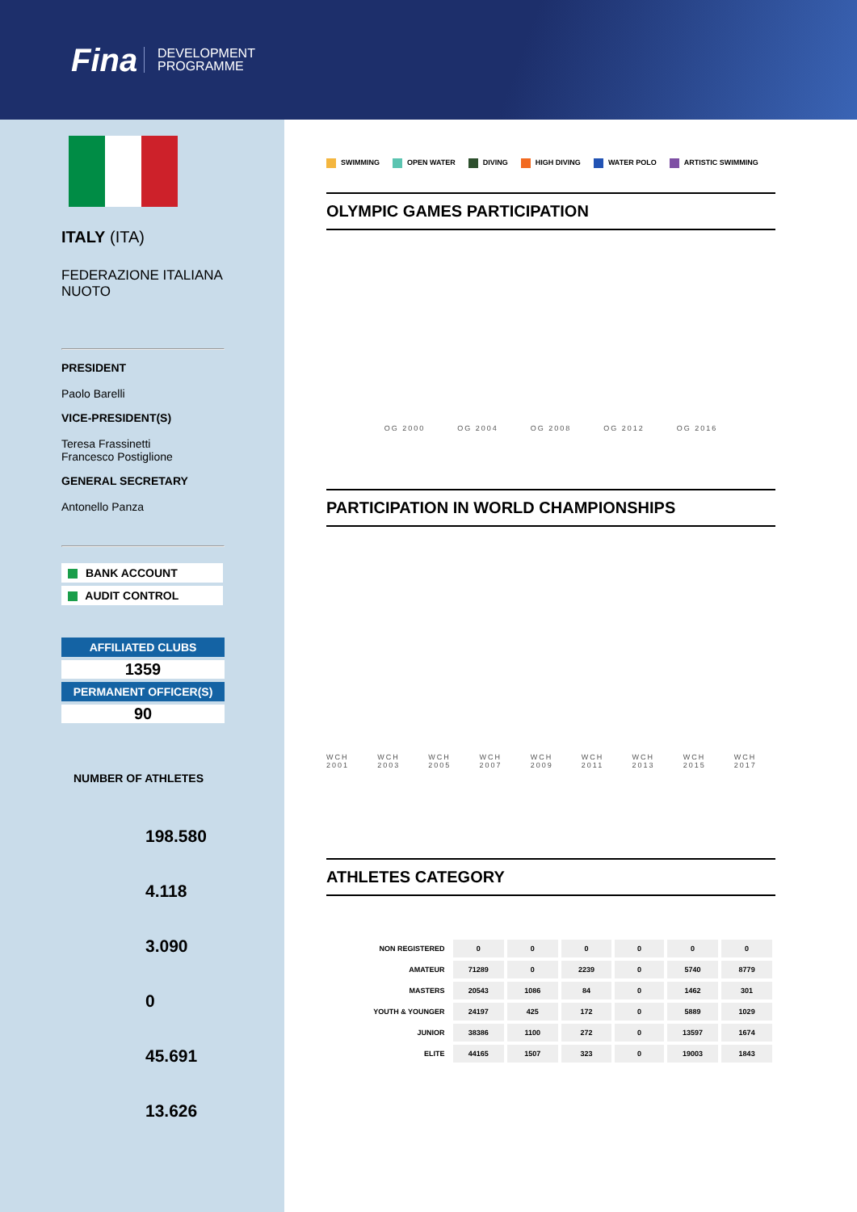Fina
DEVELOPMENT
PROGRAMME
ITALY (ITA)
FEDERAZIONE ITALIANA
NUOTO
PRESIDENT
Paolo Barelli
VICE-PRESIDENT(S)
Teresa Frassinetti
Francesco Postiglione
GENERAL SECRETARY
Antonello Panza
BANK ACCOUNT
AUDIT CONTROL
AFFILIATED CLUBS
1359
PERMANENT OFFICER(S)
90
NUMBER OF ATHLETES
198.580
4.118
3.090
0
45.691
13.626
SWIMMING OPEN WATER DIVING HIGH DIVING WATER POLO ARTISTIC SWIMMING
OLYMPIC GAMES PARTICIPATION
OG 2000 OG 2004 OG 2008 OG 2012 OG 2016
PARTICIPATION IN WORLD CHAMPIONSHIPS
WCH 2001 WCH 2003 WCH 2005 WCH 2007 WCH 2009 WCH 2011 WCH 2013 WCH 2015 WCH 2017
ATHLETES CATEGORY
| NON REGISTERED | 0 | 0 | 0 | 0 | 0 | 0 |
| AMATEUR | 71289 | 0 | 2239 | 0 | 5740 | 8779 |
| MASTERS | 20543 | 1086 | 84 | 0 | 1462 | 301 |
| YOUTH & YOUNGER | 24197 | 425 | 172 | 0 | 5889 | 1029 |
| JUNIOR | 38386 | 1100 | 272 | 0 | 13597 | 1674 |
| ELITE | 44165 | 1507 | 323 | 0 | 19003 | 1843 |